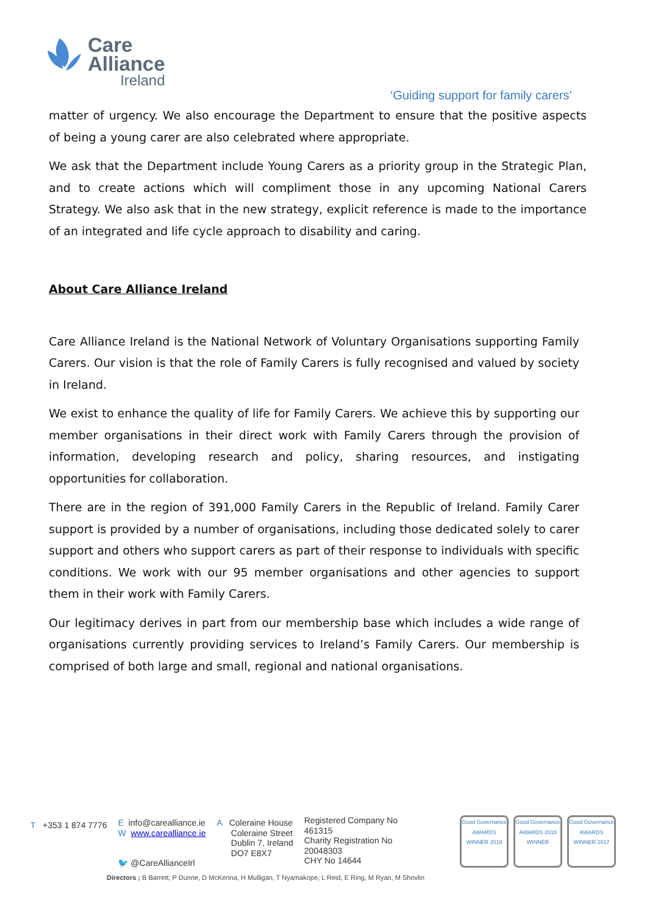Care
Alliance
Ireland
‘Guiding support for family carers’
matter of urgency. We also encourage the Department to ensure that the positive aspects of being a young carer are also celebrated where appropriate.
We ask that the Department include Young Carers as a priority group in the Strategic Plan, and to create actions which will compliment those in any upcoming National Carers Strategy. We also ask that in the new strategy, explicit reference is made to the importance of an integrated and life cycle approach to disability and caring.
About Care Alliance Ireland
Care Alliance Ireland is the National Network of Voluntary Organisations supporting Family Carers. Our vision is that the role of Family Carers is fully recognised and valued by society in Ireland.
We exist to enhance the quality of life for Family Carers. We achieve this by supporting our member organisations in their direct work with Family Carers through the provision of information, developing research and policy, sharing resources, and instigating opportunities for collaboration.
There are in the region of 391,000 Family Carers in the Republic of Ireland. Family Carer support is provided by a number of organisations, including those dedicated solely to carer support and others who support carers as part of their response to individuals with specific conditions. We work with our 95 member organisations and other agencies to support them in their work with Family Carers.
Our legitimacy derives in part from our membership base which includes a wide range of organisations currently providing services to Ireland’s Family Carers. Our membership is comprised of both large and small, regional and national organisations.
T +353 1 874 7776
E info@carealliance.ie
W www.carealliance.ie
🐦 @CareAllianceIrl
A Coleraine House
Coleraine Street
Dublin 7, Ireland
DO7 E8X7
Registered Company No
461315
Charity Registration No
20048303
CHY No 14644
Good Governance AWARDS WINNER 2016
Good Governance AWARDS 2018 WINNER
Good Governance AWARDS WINNER 2017
Directors ; B Barrett, P Dunne, D McKenna, H Mulligan, T Nyamakope, L Reid, E Ring, M Ryan, M Shovlin